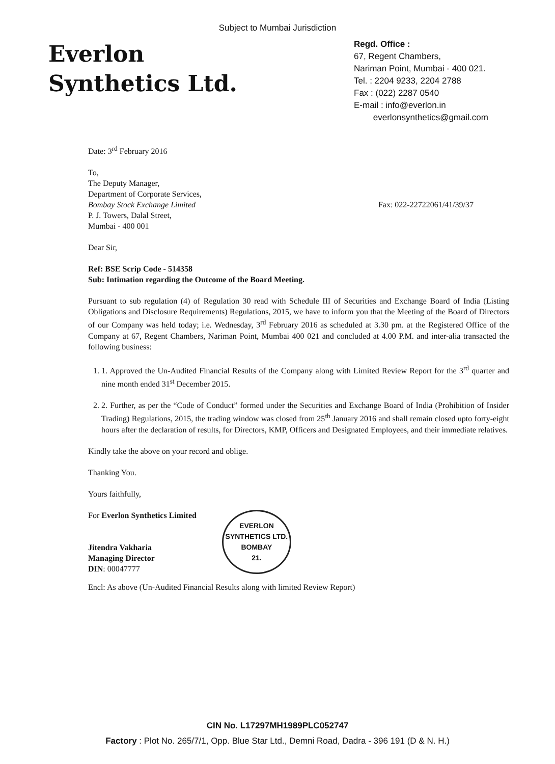Subject to Mumbai Jurisdiction
Everlon
Synthetics Ltd.
Regd. Office :
67, Regent Chambers,
Nariman Point, Mumbai - 400 021.
Tel. : 2204 9233, 2204 2788
Fax : (022) 2287 0540
E-mail : info@everlon.in
everlonsynthetics@gmail.com
Date: 3<sup>rd</sup> February 2016
To,
The Deputy Manager,
Department of Corporate Services,
Bombay Stock Exchange Limited
P. J. Towers, Dalal Street,
Mumbai - 400 001
Fax: 022-22722061/41/39/37
Dear Sir,
Ref: BSE Scrip Code - 514358
Sub: Intimation regarding the Outcome of the Board Meeting.
Pursuant to sub regulation (4) of Regulation 30 read with Schedule III of Securities and Exchange Board of India (Listing Obligations and Disclosure Requirements) Regulations, 2015, we have to inform you that the Meeting of the Board of Directors of our Company was held today; i.e. Wednesday, 3<sup>rd</sup> February 2016 as scheduled at 3.30 pm. at the Registered Office of the Company at 67, Regent Chambers, Nariman Point, Mumbai 400 021 and concluded at 4.00 P.M. and inter-alia transacted the following business:
1. 1. Approved the Un-Audited Financial Results of the Company along with Limited Review Report for the 3<sup>rd</sup> quarter and nine month ended 31<sup>st</sup> December 2015.
2. 2. Further, as per the “Code of Conduct” formed under the Securities and Exchange Board of India (Prohibition of Insider Trading) Regulations, 2015, the trading window was closed from 25<sup>th</sup> January 2016 and shall remain closed upto forty-eight hours after the declaration of results, for Directors, KMP, Officers and Designated Employees, and their immediate relatives.
Kindly take the above on your record and oblige.
Thanking You.
Yours faithfully,
For Everlon Synthetics Limited
Jitendra Vakharia
Managing Director
DIN: 00047777
EVERLON SYNTHETICS LTD.
BOMBAY
21.
Encl: As above (Un-Audited Financial Results along with limited Review Report)
CIN No. L17297MH1989PLC052747
Factory : Plot No. 265/7/1, Opp. Blue Star Ltd., Demni Road, Dadra - 396 191 (D & N. H.)